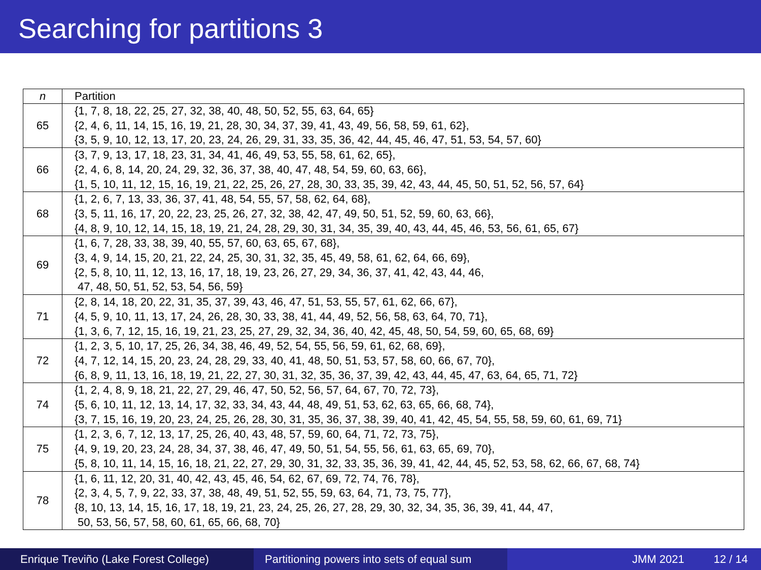Searching for partitions 3
| n | Partition |
| --- | --- |
| 65 | {1, 7, 8, 18, 22, 25, 27, 32, 38, 40, 48, 50, 52, 55, 63, 64, 65} {2, 4, 6, 11, 14, 15, 16, 19, 21, 28, 30, 34, 37, 39, 41, 43, 49, 56, 58, 59, 61, 62}, {3, 5, 9, 10, 12, 13, 17, 20, 23, 24, 26, 29, 31, 33, 35, 36, 42, 44, 45, 46, 47, 51, 53, 54, 57, 60} |
| 66 | {3, 7, 9, 13, 17, 18, 23, 31, 34, 41, 46, 49, 53, 55, 58, 61, 62, 65}, {2, 4, 6, 8, 14, 20, 24, 29, 32, 36, 37, 38, 40, 47, 48, 54, 59, 60, 63, 66}, {1, 5, 10, 11, 12, 15, 16, 19, 21, 22, 25, 26, 27, 28, 30, 33, 35, 39, 42, 43, 44, 45, 50, 51, 52, 56, 57, 64} |
| 68 | {1, 2, 6, 7, 13, 33, 36, 37, 41, 48, 54, 55, 57, 58, 62, 64, 68}, {3, 5, 11, 16, 17, 20, 22, 23, 25, 26, 27, 32, 38, 42, 47, 49, 50, 51, 52, 59, 60, 63, 66}, {4, 8, 9, 10, 12, 14, 15, 18, 19, 21, 24, 28, 29, 30, 31, 34, 35, 39, 40, 43, 44, 45, 46, 53, 56, 61, 65, 67} |
| 69 | {1, 6, 7, 28, 33, 38, 39, 40, 55, 57, 60, 63, 65, 67, 68}, {3, 4, 9, 14, 15, 20, 21, 22, 24, 25, 30, 31, 32, 35, 45, 49, 58, 61, 62, 64, 66, 69}, {2, 5, 8, 10, 11, 12, 13, 16, 17, 18, 19, 23, 26, 27, 29, 34, 36, 37, 41, 42, 43, 44, 46, 47, 48, 50, 51, 52, 53, 54, 56, 59} |
| 71 | {2, 8, 14, 18, 20, 22, 31, 35, 37, 39, 43, 46, 47, 51, 53, 55, 57, 61, 62, 66, 67}, {4, 5, 9, 10, 11, 13, 17, 24, 26, 28, 30, 33, 38, 41, 44, 49, 52, 56, 58, 63, 64, 70, 71}, {1, 3, 6, 7, 12, 15, 16, 19, 21, 23, 25, 27, 29, 32, 34, 36, 40, 42, 45, 48, 50, 54, 59, 60, 65, 68, 69} |
| 72 | {1, 2, 3, 5, 10, 17, 25, 26, 34, 38, 46, 49, 52, 54, 55, 56, 59, 61, 62, 68, 69}, {4, 7, 12, 14, 15, 20, 23, 24, 28, 29, 33, 40, 41, 48, 50, 51, 53, 57, 58, 60, 66, 67, 70}, {6, 8, 9, 11, 13, 16, 18, 19, 21, 22, 27, 30, 31, 32, 35, 36, 37, 39, 42, 43, 44, 45, 47, 63, 64, 65, 71, 72} |
| 74 | {1, 2, 4, 8, 9, 18, 21, 22, 27, 29, 46, 47, 50, 52, 56, 57, 64, 67, 70, 72, 73}, {5, 6, 10, 11, 12, 13, 14, 17, 32, 33, 34, 43, 44, 48, 49, 51, 53, 62, 63, 65, 66, 68, 74}, {3, 7, 15, 16, 19, 20, 23, 24, 25, 26, 28, 30, 31, 35, 36, 37, 38, 39, 40, 41, 42, 45, 54, 55, 58, 59, 60, 61, 69, 71} |
| 75 | {1, 2, 3, 6, 7, 12, 13, 17, 25, 26, 40, 43, 48, 57, 59, 60, 64, 71, 72, 73, 75}, {4, 9, 19, 20, 23, 24, 28, 34, 37, 38, 46, 47, 49, 50, 51, 54, 55, 56, 61, 63, 65, 69, 70}, {5, 8, 10, 11, 14, 15, 16, 18, 21, 22, 27, 29, 30, 31, 32, 33, 35, 36, 39, 41, 42, 44, 45, 52, 53, 58, 62, 66, 67, 68, 74} |
| 78 | {1, 6, 11, 12, 20, 31, 40, 42, 43, 45, 46, 54, 62, 67, 69, 72, 74, 76, 78}, {2, 3, 4, 5, 7, 9, 22, 33, 37, 38, 48, 49, 51, 52, 55, 59, 63, 64, 71, 73, 75, 77}, {8, 10, 13, 14, 15, 16, 17, 18, 19, 21, 23, 24, 25, 26, 27, 28, 29, 30, 32, 34, 35, 36, 39, 41, 44, 47, 50, 53, 56, 57, 58, 60, 61, 65, 66, 68, 70} |
Enrique Treviño (Lake Forest College) Partitioning powers into sets of equal sum
JMM 2021 12 / 14